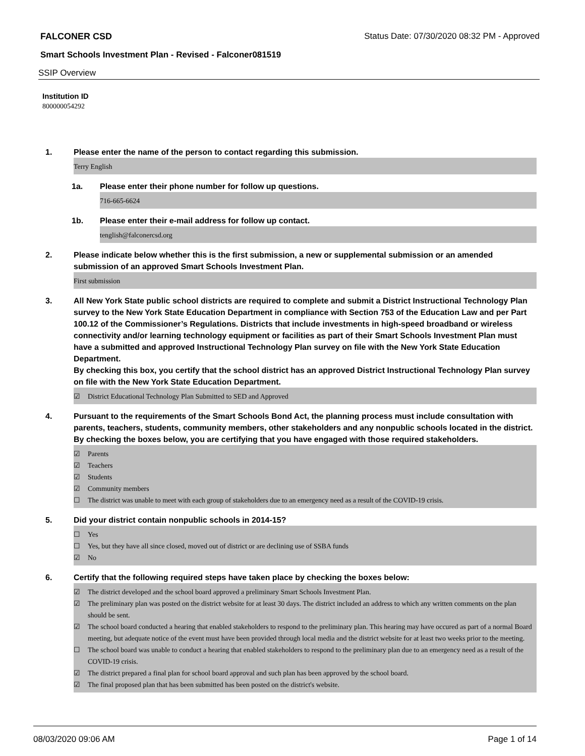FALCONER CSD Status Date: 07/30/2020 08:32 PM - Approved
Smart Schools Investment Plan - Revised - Falconer081519
SSIP Overview
Institution ID
800000054292
1. Please enter the name of the person to contact regarding this submission.
Terry English
1a. Please enter their phone number for follow up questions.
716-665-6624
1b. Please enter their e-mail address for follow up contact.
tenglish@falconercsd.org
2. Please indicate below whether this is the first submission, a new or supplemental submission or an amended submission of an approved Smart Schools Investment Plan.
First submission
3. All New York State public school districts are required to complete and submit a District Instructional Technology Plan survey to the New York State Education Department in compliance with Section 753 of the Education Law and per Part 100.12 of the Commissioner’s Regulations. Districts that include investments in high-speed broadband or wireless connectivity and/or learning technology equipment or facilities as part of their Smart Schools Investment Plan must have a submitted and approved Instructional Technology Plan survey on file with the New York State Education Department.
By checking this box, you certify that the school district has an approved District Instructional Technology Plan survey on file with the New York State Education Department.
☑ District Educational Technology Plan Submitted to SED and Approved
4. Pursuant to the requirements of the Smart Schools Bond Act, the planning process must include consultation with parents, teachers, students, community members, other stakeholders and any nonpublic schools located in the district.
By checking the boxes below, you are certifying that you have engaged with those required stakeholders.
☑ Parents
☑ Teachers
☑ Students
☑ Community members
☐ The district was unable to meet with each group of stakeholders due to an emergency need as a result of the COVID-19 crisis.
5. Did your district contain nonpublic schools in 2014-15?
☐ Yes
☐ Yes, but they have all since closed, moved out of district or are declining use of SSBA funds
☑ No
6. Certify that the following required steps have taken place by checking the boxes below:
☑ The district developed and the school board approved a preliminary Smart Schools Investment Plan.
☑ The preliminary plan was posted on the district website for at least 30 days. The district included an address to which any written comments on the plan should be sent.
☑ The school board conducted a hearing that enabled stakeholders to respond to the preliminary plan. This hearing may have occured as part of a normal Board meeting, but adequate notice of the event must have been provided through local media and the district website for at least two weeks prior to the meeting.
☐ The school board was unable to conduct a hearing that enabled stakeholders to respond to the preliminary plan due to an emergency need as a result of the COVID-19 crisis.
☑ The district prepared a final plan for school board approval and such plan has been approved by the school board.
☑ The final proposed plan that has been submitted has been posted on the district's website.
08/03/2020 09:06 AM Page 1 of 14